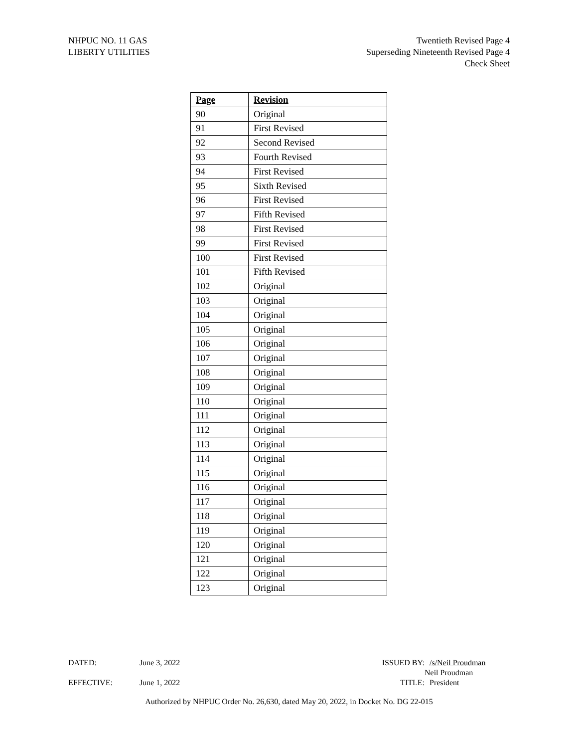NHPUC NO. 11 GAS
LIBERTY UTILITIES
Twentieth Revised Page 4
Superseding Nineteenth Revised Page 4
Check Sheet
| Page | Revision |
| --- | --- |
| 90 | Original |
| 91 | First Revised |
| 92 | Second Revised |
| 93 | Fourth Revised |
| 94 | First Revised |
| 95 | Sixth Revised |
| 96 | First Revised |
| 97 | Fifth Revised |
| 98 | First Revised |
| 99 | First Revised |
| 100 | First Revised |
| 101 | Fifth Revised |
| 102 | Original |
| 103 | Original |
| 104 | Original |
| 105 | Original |
| 106 | Original |
| 107 | Original |
| 108 | Original |
| 109 | Original |
| 110 | Original |
| 111 | Original |
| 112 | Original |
| 113 | Original |
| 114 | Original |
| 115 | Original |
| 116 | Original |
| 117 | Original |
| 118 | Original |
| 119 | Original |
| 120 | Original |
| 121 | Original |
| 122 | Original |
| 123 | Original |
DATED: June 3, 2022 ISSUED BY: /s/Neil Proudman
Neil Proudman
EFFECTIVE: June 1, 2022 TITLE: President
Authorized by NHPUC Order No. 26,630, dated May 20, 2022, in Docket No. DG 22-015